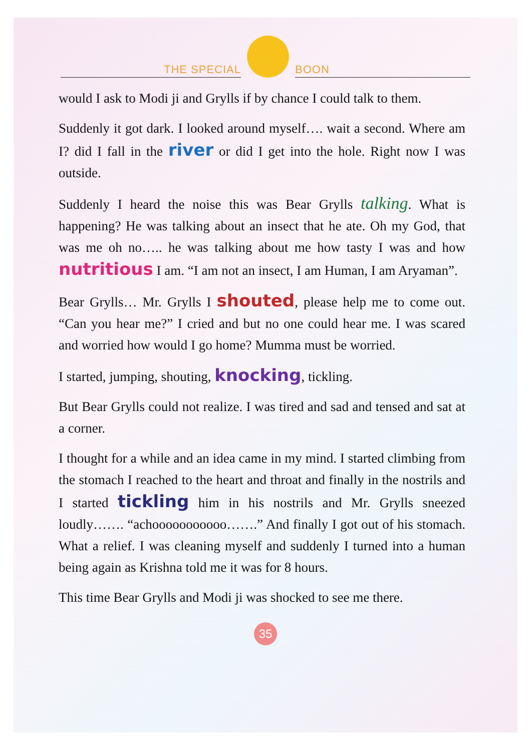THE SPECIAL
BOON
would I ask to Modi ji and Grylls if by chance I could talk to them.
Suddenly it got dark. I looked around myself…. wait a second. Where am I? did I fall in the river or did I get into the hole. Right now I was outside.
Suddenly I heard the noise this was Bear Grylls talking. What is happening? He was talking about an insect that he ate. Oh my God, that was me oh no….. he was talking about me how tasty I was and how nutritious I am. “I am not an insect, I am Human, I am Aryaman”.
Bear Grylls… Mr. Grylls I shouted, please help me to come out. “Can you hear me?” I cried and but no one could hear me. I was scared and worried how would I go home? Mumma must be worried.
I started, jumping, shouting, knocking, tickling.
But Bear Grylls could not realize. I was tired and sad and tensed and sat at a corner.
I thought for a while and an idea came in my mind. I started climbing from the stomach I reached to the heart and throat and finally in the nostrils and I started tickling him in his nostrils and Mr. Grylls sneezed loudly……. “achooooooooooo…….” And finally I got out of his stomach. What a relief. I was cleaning myself and suddenly I turned into a human being again as Krishna told me it was for 8 hours.
This time Bear Grylls and Modi ji was shocked to see me there.
35